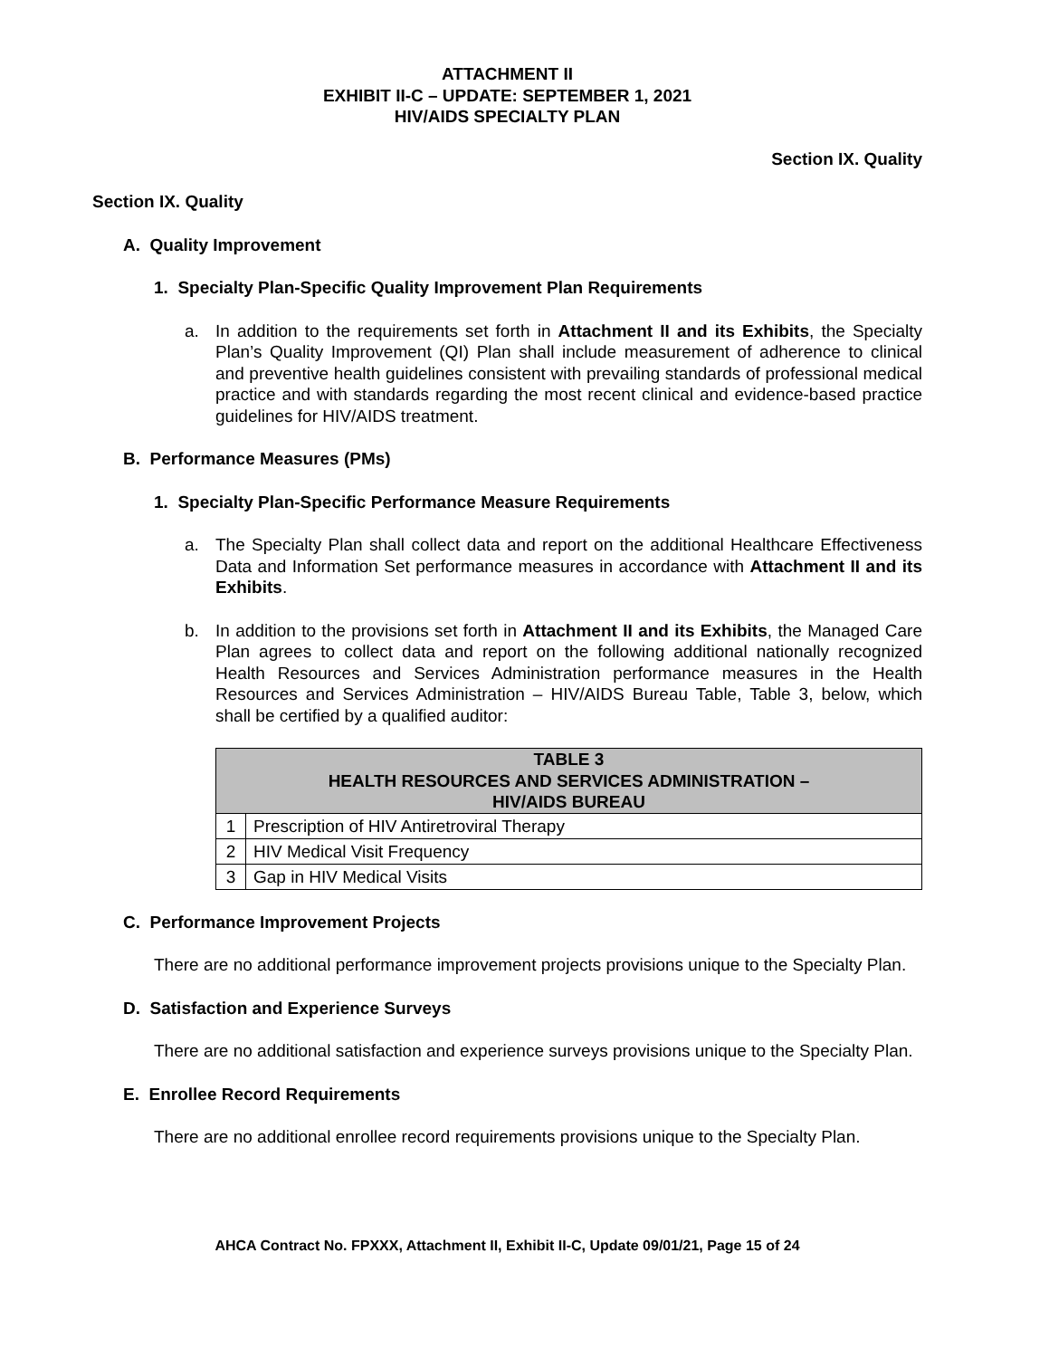ATTACHMENT II
EXHIBIT II-C – UPDATE: SEPTEMBER 1, 2021
HIV/AIDS SPECIALTY PLAN
Section IX. Quality
Section IX. Quality
A. Quality Improvement
1. Specialty Plan-Specific Quality Improvement Plan Requirements
a. In addition to the requirements set forth in Attachment II and its Exhibits, the Specialty Plan’s Quality Improvement (QI) Plan shall include measurement of adherence to clinical and preventive health guidelines consistent with prevailing standards of professional medical practice and with standards regarding the most recent clinical and evidence-based practice guidelines for HIV/AIDS treatment.
B. Performance Measures (PMs)
1. Specialty Plan-Specific Performance Measure Requirements
a. The Specialty Plan shall collect data and report on the additional Healthcare Effectiveness Data and Information Set performance measures in accordance with Attachment II and its Exhibits.
b. In addition to the provisions set forth in Attachment II and its Exhibits, the Managed Care Plan agrees to collect data and report on the following additional nationally recognized Health Resources and Services Administration performance measures in the Health Resources and Services Administration – HIV/AIDS Bureau Table, Table 3, below, which shall be certified by a qualified auditor:
| TABLE 3 HEALTH RESOURCES AND SERVICES ADMINISTRATION – HIV/AIDS BUREAU | |
| --- | --- |
| 1 | Prescription of HIV Antiretroviral Therapy |
| 2 | HIV Medical Visit Frequency |
| 3 | Gap in HIV Medical Visits |
C. Performance Improvement Projects
There are no additional performance improvement projects provisions unique to the Specialty Plan.
D. Satisfaction and Experience Surveys
There are no additional satisfaction and experience surveys provisions unique to the Specialty Plan.
E. Enrollee Record Requirements
There are no additional enrollee record requirements provisions unique to the Specialty Plan.
AHCA Contract No. FPXXX, Attachment II, Exhibit II-C, Update 09/01/21, Page 15 of 24